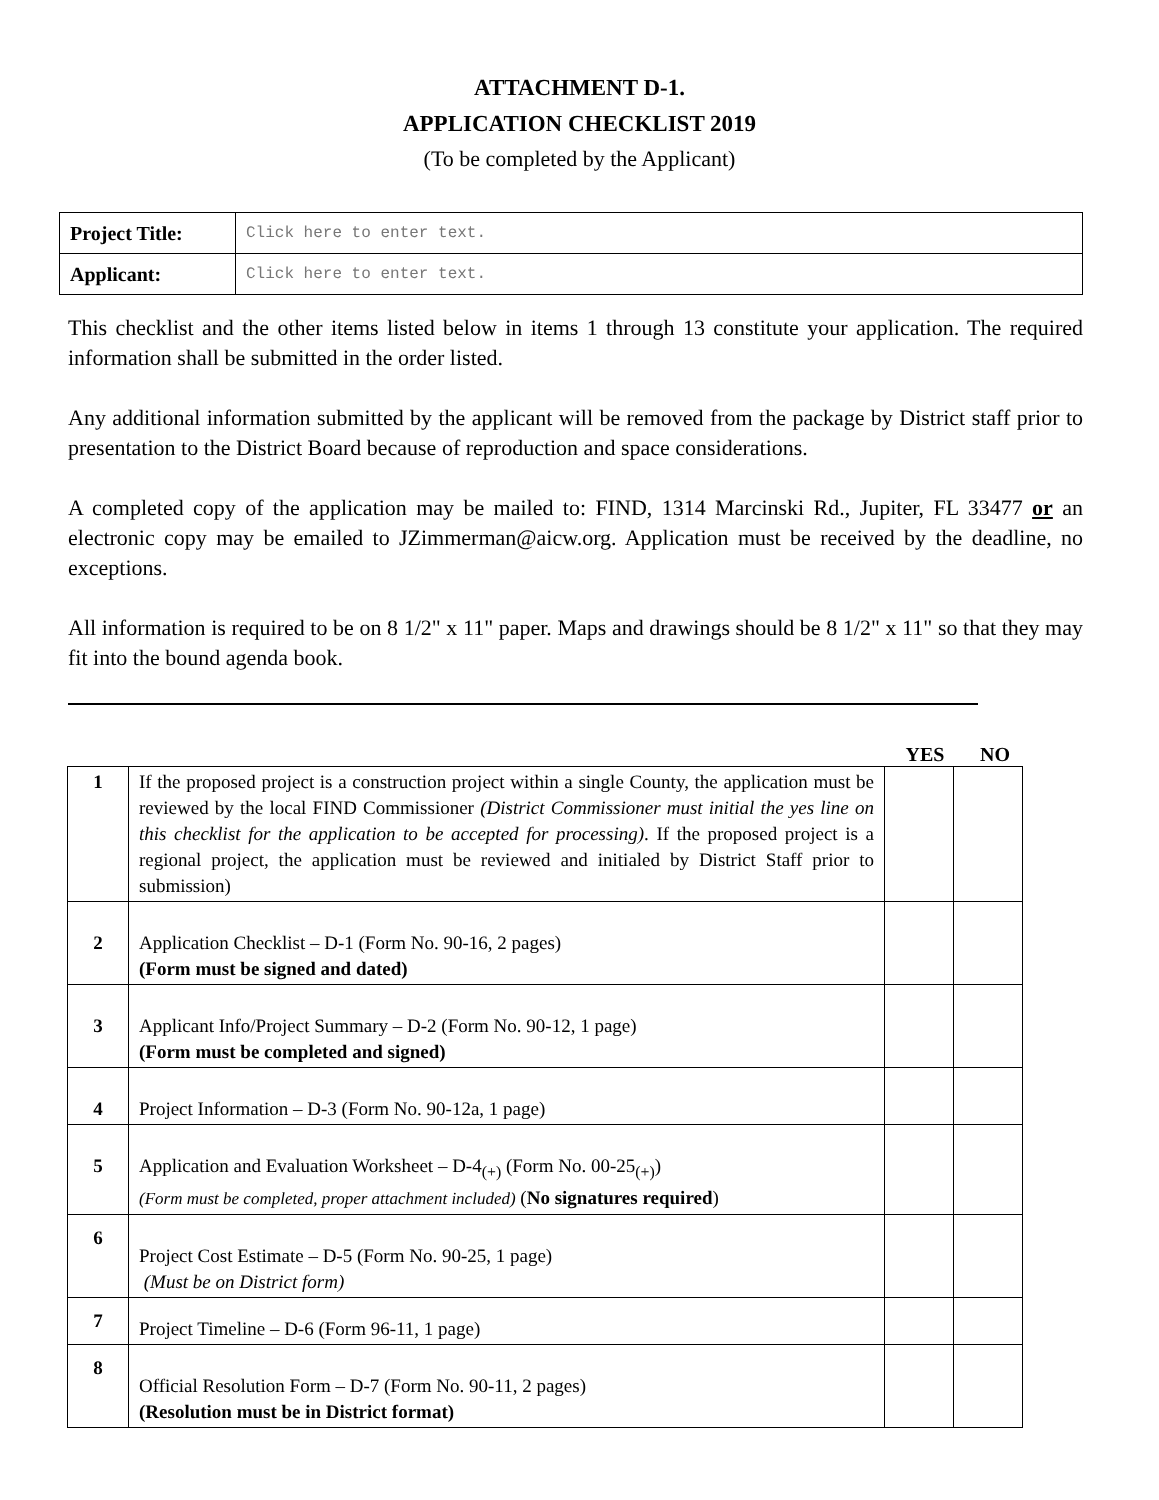ATTACHMENT D-1.
APPLICATION CHECKLIST 2019
(To be completed by the Applicant)
| Project Title: | Click here to enter text. |
| Applicant: | Click here to enter text. |
This checklist and the other items listed below in items 1 through 13 constitute your application. The required information shall be submitted in the order listed.
Any additional information submitted by the applicant will be removed from the package by District staff prior to presentation to the District Board because of reproduction and space considerations.
A completed copy of the application may be mailed to: FIND, 1314 Marcinski Rd., Jupiter, FL 33477 or an electronic copy may be emailed to JZimmerman@aicw.org. Application must be received by the deadline, no exceptions.
All information is required to be on 8 1/2" x 11" paper. Maps and drawings should be 8 1/2" x 11" so that they may fit into the bound agenda book.
YES NO
| 1 | If the proposed project is a construction project within a single County, the application must be reviewed by the local FIND Commissioner (District Commissioner must initial the yes line on this checklist for the application to be accepted for processing) . If the proposed project is a regional project, the application must be reviewed and initialed by District Staff prior to submission) | | |
| 2 | Application Checklist – D-1 (Form No. 90-16, 2 pages) (Form must be signed and dated) | | |
| 3 | Applicant Info/Project Summary – D-2 (Form No. 90-12, 1 page) (Form must be completed and signed) | | |
| 4 | Project Information – D-3 (Form No. 90-12a, 1 page) | | |
| 5 | Application and Evaluation Worksheet – D-4<sub>(+)</sub> (Form No. 00-25<sub>(+)</sub>) (Form must be completed, proper attachment included) ( No signatures required ) | | |
| 6 | Project Cost Estimate – D-5 (Form No. 90-25, 1 page) (Must be on District form) | | |
| 7 | Project Timeline – D-6 (Form 96-11, 1 page) | | |
| 8 | Official Resolution Form – D-7 (Form No. 90-11, 2 pages) (Resolution must be in District format) | | |